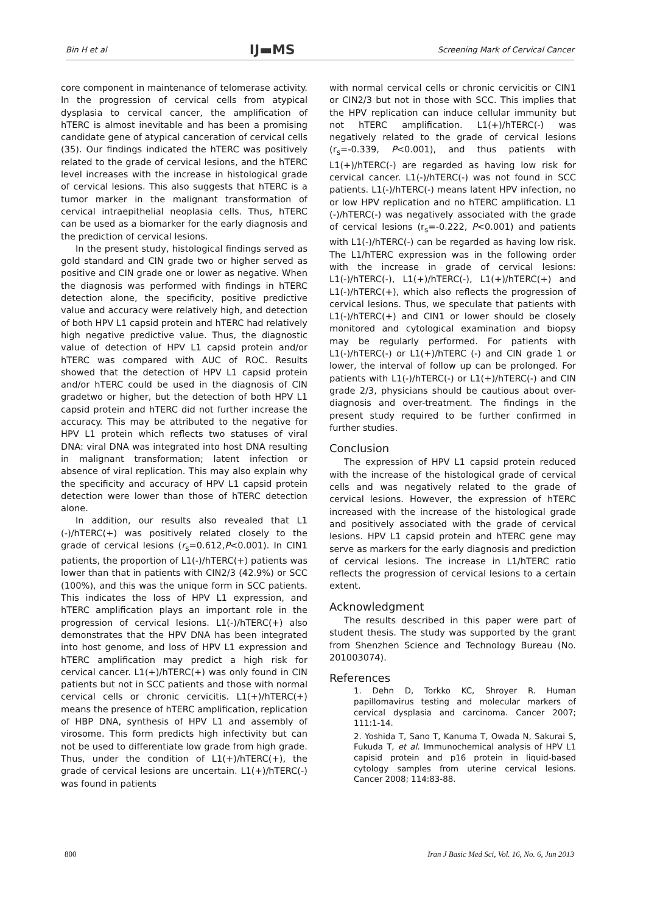Bin H et al IJ▬MS Screening Mark of Cervical Cancer
core component in maintenance of telomerase activity. In the progression of cervical cells from atypical dysplasia to cervical cancer, the amplification of hTERC is almost inevitable and has been a promising candidate gene of atypical canceration of cervical cells (35). Our findings indicated the hTERC was positively related to the grade of cervical lesions, and the hTERC level increases with the increase in histological grade of cervical lesions. This also suggests that hTERC is a tumor marker in the malignant transformation of cervical intraepithelial neoplasia cells. Thus, hTERC can be used as a biomarker for the early diagnosis and the prediction of cervical lesions.
In the present study, histological findings served as gold standard and CIN grade two or higher served as positive and CIN grade one or lower as negative. When the diagnosis was performed with findings in hTERC detection alone, the specificity, positive predictive value and accuracy were relatively high, and detection of both HPV L1 capsid protein and hTERC had relatively high negative predictive value. Thus, the diagnostic value of detection of HPV L1 capsid protein and/or hTERC was compared with AUC of ROC. Results showed that the detection of HPV L1 capsid protein and/or hTERC could be used in the diagnosis of CIN gradetwo or higher, but the detection of both HPV L1 capsid protein and hTERC did not further increase the accuracy. This may be attributed to the negative for HPV L1 protein which reflects two statuses of viral DNA: viral DNA was integrated into host DNA resulting in malignant transformation; latent infection or absence of viral replication. This may also explain why the specificity and accuracy of HPV L1 capsid protein detection were lower than those of hTERC detection alone.
In addition, our results also revealed that L1 (-)/hTERC(+) was positively related closely to the grade of cervical lesions (r<sub>s</sub>=0.612,P<0.001). In CIN1 patients, the proportion of L1(-)/hTERC(+) patients was lower than that in patients with CIN2/3 (42.9%) or SCC (100%), and this was the unique form in SCC patients. This indicates the loss of HPV L1 expression, and hTERC amplification plays an important role in the progression of cervical lesions. L1(-)/hTERC(+) also demonstrates that the HPV DNA has been integrated into host genome, and loss of HPV L1 expression and hTERC amplification may predict a high risk for cervical cancer. L1(+)/hTERC(+) was only found in CIN patients but not in SCC patients and those with normal cervical cells or chronic cervicitis. L1(+)/hTERC(+) means the presence of hTERC amplification, replication of HBP DNA, synthesis of HPV L1 and assembly of virosome. This form predicts high infectivity but can not be used to differentiate low grade from high grade. Thus, under the condition of L1(+)/hTERC(+), the grade of cervical lesions are uncertain. L1(+)/hTERC(-) was found in patients
with normal cervical cells or chronic cervicitis or CIN1 or CIN2/3 but not in those with SCC. This implies that the HPV replication can induce cellular immunity but not hTERC amplification. L1(+)/hTERC(-) was negatively related to the grade of cervical lesions (r<sub>s</sub>=-0.339, P<0.001), and thus patients with L1(+)/hTERC(-) are regarded as having low risk for cervical cancer. L1(-)/hTERC(-) was not found in SCC patients. L1(-)/hTERC(-) means latent HPV infection, no or low HPV replication and no hTERC amplification. L1 (-)/hTERC(-) was negatively associated with the grade of cervical lesions (r<sub>s</sub>=-0.222, P<0.001) and patients with L1(-)/hTERC(-) can be regarded as having low risk. The L1/hTERC expression was in the following order with the increase in grade of cervical lesions: L1(-)/hTERC(-), L1(+)/hTERC(-), L1(+)/hTERC(+) and L1(-)/hTERC(+), which also reflects the progression of cervical lesions. Thus, we speculate that patients with L1(-)/hTERC(+) and CIN1 or lower should be closely monitored and cytological examination and biopsy may be regularly performed. For patients with L1(-)/hTERC(-) or L1(+)/hTERC (-) and CIN grade 1 or lower, the interval of follow up can be prolonged. For patients with L1(-)/hTERC(-) or L1(+)/hTERC(-) and CIN grade 2/3, physicians should be cautious about over-diagnosis and over-treatment. The findings in the present study required to be further confirmed in further studies.
Conclusion
The expression of HPV L1 capsid protein reduced with the increase of the histological grade of cervical cells and was negatively related to the grade of cervical lesions. However, the expression of hTERC increased with the increase of the histological grade and positively associated with the grade of cervical lesions. HPV L1 capsid protein and hTERC gene may serve as markers for the early diagnosis and prediction of cervical lesions. The increase in L1/hTERC ratio reflects the progression of cervical lesions to a certain extent.
Acknowledgment
The results described in this paper were part of student thesis. The study was supported by the grant from Shenzhen Science and Technology Bureau (No. 201003074).
References
1. Dehn D, Torkko KC, Shroyer R. Human papillomavirus testing and molecular markers of cervical dysplasia and carcinoma. Cancer 2007; 111:1-14.
2. Yoshida T, Sano T, Kanuma T, Owada N, Sakurai S, Fukuda T, et al. Immunochemical analysis of HPV L1 capisid protein and p16 protein in liquid-based cytology samples from uterine cervical lesions. Cancer 2008; 114:83-88.
800 Iran J Basic Med Sci, Vol. 16, No. 6, Jun 2013